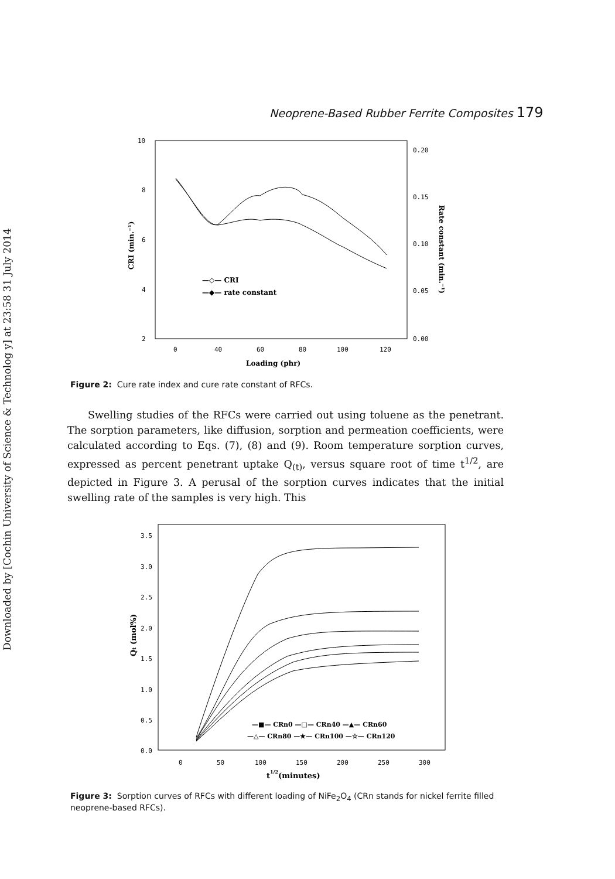Downloaded by [Cochin University of Science & Technolog y] at 23:58 31 July 2014
Neoprene-Based Rubber Ferrite Composites 179
10
8
6
4
2
0.20
0.15
0.10
0.05
0.00
0
40
60
80
100
120
Loading (phr)
CRI (min.⁻¹)
Rate constant (min.⁻¹)
—◇— CRI
—◆— rate constant
Figure 2: Cure rate index and cure rate constant of RFCs.
Swelling studies of the RFCs were carried out using toluene as the penetrant. The sorption parameters, like diffusion, sorption and permeation coefficients, were calculated according to Eqs. (7), (8) and (9). Room temperature sorption curves, expressed as percent penetrant uptake Q<sub>(t)</sub>, versus square root of time t<sup>1/2</sup>, are depicted in Figure 3. A perusal of the sorption curves indicates that the initial swelling rate of the samples is very high. This
3.5
3.0
2.5
2.0
1.5
1.0
0.5
0.0
0
50
100
150
200
250
300
t1/2(minutes)
Qt (mol%)
—■— CRn0 —□— CRn40 —▲— CRn60
—△— CRn80 —★— CRn100 —☆— CRn120
Figure 3: Sorption curves of RFCs with different loading of NiFe<sub>2</sub>O<sub>4</sub> (CRn stands for nickel ferrite filled neoprene-based RFCs).